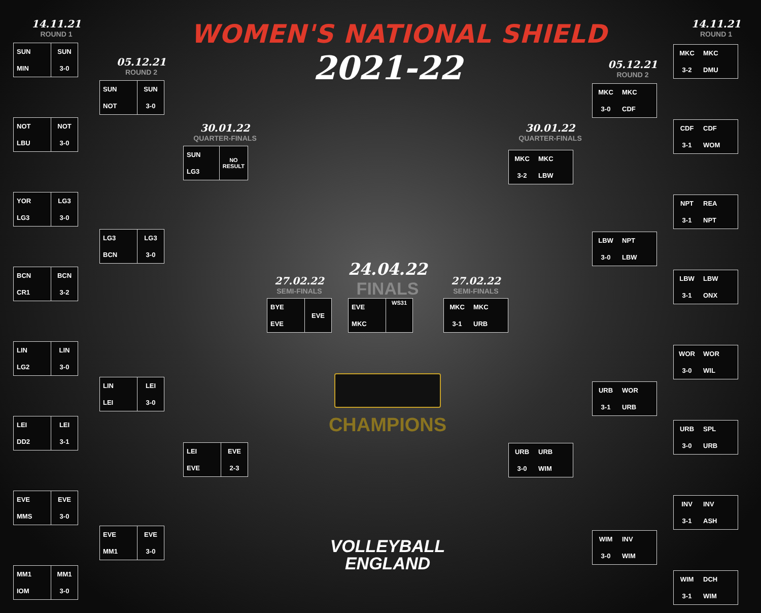14.11.21
ROUND 1
| SUN | SUN |
| MIN | 3-0 |
| NOT | NOT |
| LBU | 3-0 |
| YOR | LG3 |
| LG3 | 3-0 |
| BCN | BCN |
| CR1 | 3-2 |
| LIN | LIN |
| LG2 | 3-0 |
| LEI | LEI |
| DD2 | 3-1 |
| EVE | EVE |
| MMS | 3-0 |
| MM1 | MM1 |
| IOM | 3-0 |
05.12.21
ROUND 2
| SUN | SUN |
| NOT | 3-0 |
| LG3 | LG3 |
| BCN | 3-0 |
| LIN | LEI |
| LEI | 3-0 |
| EVE | EVE |
| MM1 | 3-0 |
30.01.22
QUARTER-FINALS
| SUN | NO RESULT |
| LG3 | |
| LEI | EVE |
| EVE | 2-3 |
WOMEN'S NATIONAL SHIELD
2021-22
27.02.22
SEMI-FINALS
| BYE | EVE |
| EVE | |
24.04.22
FINALS
| EVE | WS31 |
| MKC | |
27.02.22
SEMI-FINALS
| MKC | MKC |
| 3-1 | URB |
CHAMPIONS
VOLLEYBALL
ENGLAND
30.01.22
QUARTER-FINALS
| MKC | MKC |
| 3-2 | LBW |
| URB | URB |
| 3-0 | WIM |
05.12.21
ROUND 2
| MKC | MKC |
| 3-0 | CDF |
| LBW | NPT |
| 3-0 | LBW |
| URB | WOR |
| 3-1 | URB |
| WIM | INV |
| 3-0 | WIM |
14.11.21
ROUND 1
| MKC | MKC |
| 3-2 | DMU |
| CDF | CDF |
| 3-1 | WOM |
| NPT | REA |
| 3-1 | NPT |
| LBW | LBW |
| 3-1 | ONX |
| WOR | WOR |
| 3-0 | WIL |
| URB | SPL |
| 3-0 | URB |
| INV | INV |
| 3-1 | ASH |
| WIM | DCH |
| 3-1 | WIM |